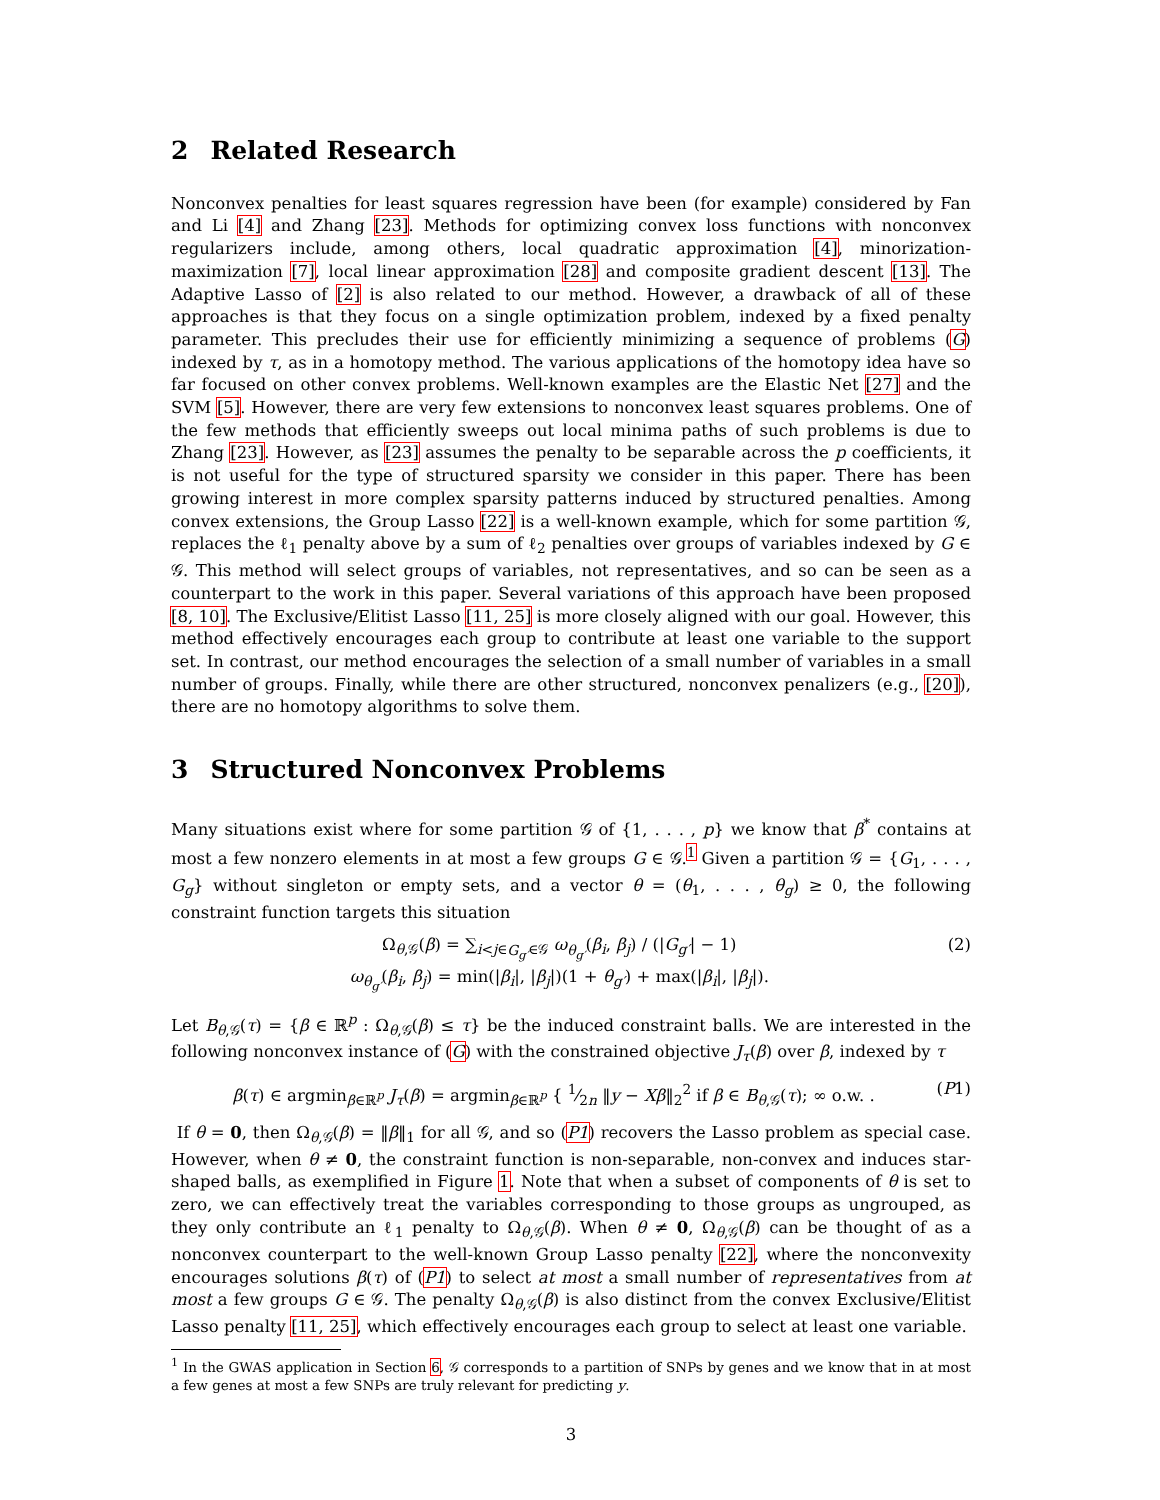2 Related Research
Nonconvex penalties for least squares regression have been (for example) considered by Fan and Li [4] and Zhang [23]. Methods for optimizing convex loss functions with nonconvex regularizers include, among others, local quadratic approximation [4], minorization-maximization [7], local linear approximation [28] and composite gradient descent [13]. The Adaptive Lasso of [2] is also related to our method. However, a drawback of all of these approaches is that they focus on a single optimization problem, indexed by a fixed penalty parameter. This precludes their use for efficiently minimizing a sequence of problems (G) indexed by τ, as in a homotopy method. The various applications of the homotopy idea have so far focused on other convex problems. Well-known examples are the Elastic Net [27] and the SVM [5]. However, there are very few extensions to nonconvex least squares problems. One of the few methods that efficiently sweeps out local minima paths of such problems is due to Zhang [23]. However, as [23] assumes the penalty to be separable across the p coefficients, it is not useful for the type of structured sparsity we consider in this paper. There has been growing interest in more complex sparsity patterns induced by structured penalties. Among convex extensions, the Group Lasso [22] is a well-known example, which for some partition 𝒢, replaces the ℓ<sub>1</sub> penalty above by a sum of ℓ<sub>2</sub> penalties over groups of variables indexed by G ∈ 𝒢. This method will select groups of variables, not representatives, and so can be seen as a counterpart to the work in this paper. Several variations of this approach have been proposed [8, 10]. The Exclusive/Elitist Lasso [11, 25] is more closely aligned with our goal. However, this method effectively encourages each group to contribute at least one variable to the support set. In contrast, our method encourages the selection of a small number of variables in a small number of groups. Finally, while there are other structured, nonconvex penalizers (e.g., [20]), there are no homotopy algorithms to solve them.
3 Structured Nonconvex Problems
Many situations exist where for some partition 𝒢 of {1, . . . , p} we know that β<sup>*</sup> contains at most a few nonzero elements in at most a few groups G ∈ 𝒢.<sup>1</sup> Given a partition 𝒢 = {G<sub>1</sub>, . . . , G<sub>g</sub>} without singleton or empty sets, and a vector θ = (θ<sub>1</sub>, . . . , θ<sub>g</sub>) ≥ 0, the following constraint function targets this situation
Ω<sub>θ,𝒢</sub>(β) = ∑<sub>i<j∈G<sub>g′</sub>∈𝒢</sub> ω<sub>θ<sub>g′</sub></sub>(β<sub>i</sub>, β<sub>j</sub>) / (|G<sub>g′</sub>| − 1)
ω<sub>θ<sub>g′</sub></sub>(β<sub>i</sub>, β<sub>j</sub>) = min(|β<sub>i</sub>|, |β<sub>j</sub>|)(1 + θ<sub>g′</sub>) + max(|β<sub>i</sub>|, |β<sub>j</sub>|).
(2)
Let B<sub>θ,𝒢</sub>(τ) = {β ∈ ℝ<sup>p</sup> : Ω<sub>θ,𝒢</sub>(β) ≤ τ} be the induced constraint balls. We are interested in the following nonconvex instance of (G) with the constrained objective J<sub>τ</sub>(β) over β, indexed by τ
β(τ) ∈ argmin<sub>β∈ℝ<sup>p</sup></sub> J<sub>τ</sub>(β) = argmin<sub>β∈ℝ<sup>p</sup></sub> { 1⁄2n ‖y − Xβ‖<sub>2</sub><sup>2</sup> if β ∈ B<sub>θ,𝒢</sub>(τ); ∞ o.w. .
(P1)
If θ = 0, then Ω<sub>θ,𝒢</sub>(β) = ‖β‖<sub>1</sub> for all 𝒢, and so (P1) recovers the Lasso problem as special case. However, when θ ≠ 0, the constraint function is non-separable, non-convex and induces star-shaped balls, as exemplified in Figure 1. Note that when a subset of components of θ is set to zero, we can effectively treat the variables corresponding to those groups as ungrouped, as they only contribute an ℓ<sub>1</sub> penalty to Ω<sub>θ,𝒢</sub>(β). When θ ≠ 0, Ω<sub>θ,𝒢</sub>(β) can be thought of as a nonconvex counterpart to the well-known Group Lasso penalty [22], where the nonconvexity encourages solutions β(τ) of (P1) to select at most a small number of representatives from at most a few groups G ∈ 𝒢. The penalty Ω<sub>θ,𝒢</sub>(β) is also distinct from the convex Exclusive/Elitist Lasso penalty [11, 25], which effectively encourages each group to select at least one variable.
<sup>1</sup> In the GWAS application in Section 6, 𝒢 corresponds to a partition of SNPs by genes and we know that in at most a few genes at most a few SNPs are truly relevant for predicting y.
3